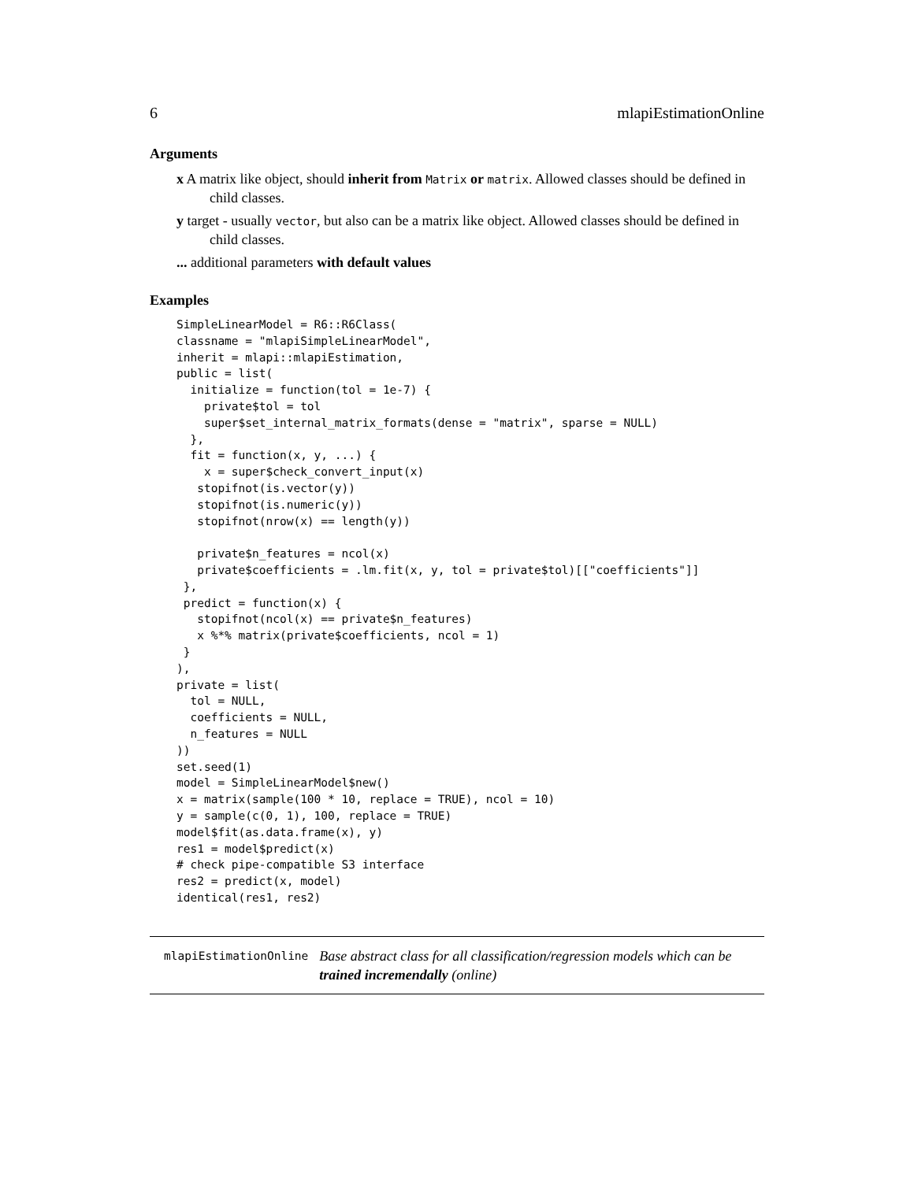6 mlapiEstimationOnline
Arguments
x A matrix like object, should inherit from Matrix or matrix. Allowed classes should be defined in child classes.
y target - usually vector, but also can be a matrix like object. Allowed classes should be defined in child classes.
... additional parameters with default values
Examples
SimpleLinearModel = R6::R6Class(
classname = "mlapiSimpleLinearModel",
inherit = mlapi::mlapiEstimation,
public = list(
  initialize = function(tol = 1e-7) {
    private$tol = tol
    super$set_internal_matrix_formats(dense = "matrix", sparse = NULL)
  },
  fit = function(x, y, ...) {
    x = super$check_convert_input(x)
   stopifnot(is.vector(y))
   stopifnot(is.numeric(y))
   stopifnot(nrow(x) == length(y))

   private$n_features = ncol(x)
   private$coefficients = .lm.fit(x, y, tol = private$tol)[["coefficients"]]
 },
 predict = function(x) {
   stopifnot(ncol(x) == private$n_features)
   x %*% matrix(private$coefficients, ncol = 1)
 }
),
private = list(
  tol = NULL,
  coefficients = NULL,
  n_features = NULL
))
set.seed(1)
model = SimpleLinearModel$new()
x = matrix(sample(100 * 10, replace = TRUE), ncol = 10)
y = sample(c(0, 1), 100, replace = TRUE)
model$fit(as.data.frame(x), y)
res1 = model$predict(x)
# check pipe-compatible S3 interface
res2 = predict(x, model)
identical(res1, res2)
mlapiEstimationOnline Base abstract class for all classification/regression models which can be trained incremendally (online)